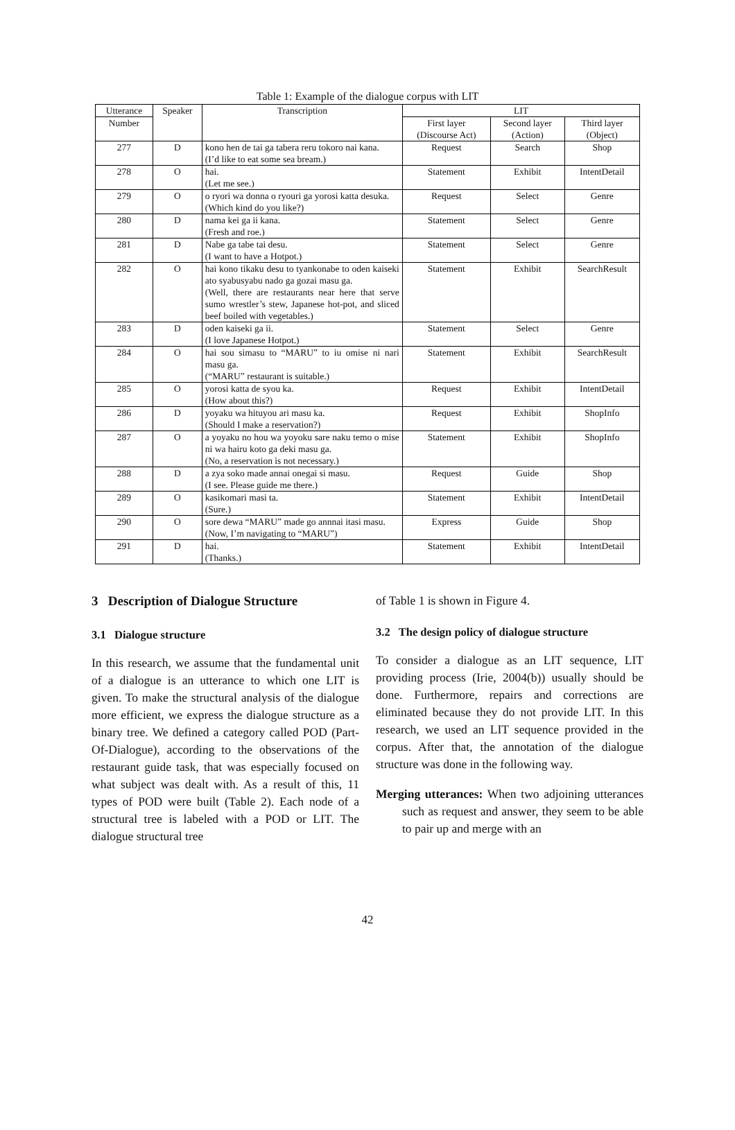Table 1: Example of the dialogue corpus with LIT
| Utterance | Speaker | Transcription | LIT | | |
| --- | --- | --- | --- | --- | --- |
| Number | | | First layer (Discourse Act) | Second layer (Action) | Third layer (Object) |
| 277 | D | kono hen de tai ga tabera reru tokoro nai kana. (I’d like to eat some sea bream.) | Request | Search | Shop |
| 278 | O | hai. (Let me see.) | Statement | Exhibit | IntentDetail |
| 279 | O | o ryori wa donna o ryouri ga yorosi katta desuka. (Which kind do you like?) | Request | Select | Genre |
| 280 | D | nama kei ga ii kana. (Fresh and roe.) | Statement | Select | Genre |
| 281 | D | Nabe ga tabe tai desu. (I want to have a Hotpot.) | Statement | Select | Genre |
| 282 | O | hai kono tikaku desu to tyankonabe to oden kaiseki ato syabusyabu nado ga gozai masu ga. (Well, there are restaurants near here that serve sumo wrestler’s stew, Japanese hot-pot, and sliced beef boiled with vegetables.) | Statement | Exhibit | SearchResult |
| 283 | D | oden kaiseki ga ii. (I love Japanese Hotpot.) | Statement | Select | Genre |
| 284 | O | hai sou simasu to “MARU” to iu omise ni nari masu ga. (“MARU” restaurant is suitable.) | Statement | Exhibit | SearchResult |
| 285 | O | yorosi katta de syou ka. (How about this?) | Request | Exhibit | IntentDetail |
| 286 | D | yoyaku wa hituyou ari masu ka. (Should I make a reservation?) | Request | Exhibit | ShopInfo |
| 287 | O | a yoyaku no hou wa yoyoku sare naku temo o mise ni wa hairu koto ga deki masu ga. (No, a reservation is not necessary.) | Statement | Exhibit | ShopInfo |
| 288 | D | a zya soko made annai onegai si masu. (I see. Please guide me there.) | Request | Guide | Shop |
| 289 | O | kasikomari masi ta. (Sure.) | Statement | Exhibit | IntentDetail |
| 290 | O | sore dewa “MARU” made go annnai itasi masu. (Now, I’m navigating to “MARU”) | Express | Guide | Shop |
| 291 | D | hai. (Thanks.) | Statement | Exhibit | IntentDetail |
3 Description of Dialogue Structure
3.1 Dialogue structure
In this research, we assume that the fundamental unit of a dialogue is an utterance to which one LIT is given. To make the structural analysis of the dialogue more efficient, we express the dialogue structure as a binary tree. We defined a category called POD (Part-Of-Dialogue), according to the observations of the restaurant guide task, that was especially focused on what subject was dealt with. As a result of this, 11 types of POD were built (Table 2). Each node of a structural tree is labeled with a POD or LIT. The dialogue structural tree
of Table 1 is shown in Figure 4.
3.2 The design policy of dialogue structure
To consider a dialogue as an LIT sequence, LIT providing process (Irie, 2004(b)) usually should be done. Furthermore, repairs and corrections are eliminated because they do not provide LIT. In this research, we used an LIT sequence provided in the corpus. After that, the annotation of the dialogue structure was done in the following way.
Merging utterances: When two adjoining utterances such as request and answer, they seem to be able to pair up and merge with an
42